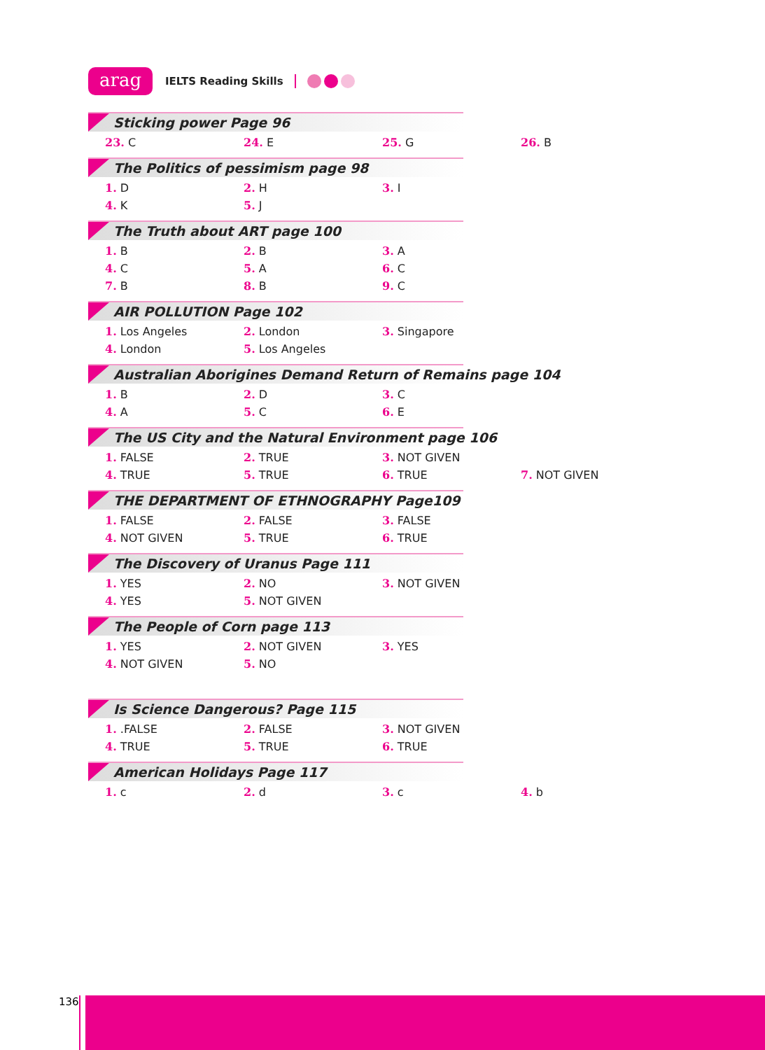arag
IELTS Reading Skills
Sticking power Page 96
23. C 24. E 25. G 26. B
The Politics of pessimism page 98
1. D 2. H 3. I
4. K 5. J
The Truth about ART page 100
1. B 2. B 3. A
4. C 5. A 6. C
7. B 8. B 9. C
AIR POLLUTION Page 102
1. Los Angeles 2. London 3. Singapore
4. London 5. Los Angeles
Australian Aborigines Demand Return of Remains page 104
1. B 2. D 3. C
4. A 5. C 6. E
The US City and the Natural Environment page 106
1. FALSE 2. TRUE 3. NOT GIVEN
4. TRUE 5. TRUE 6. TRUE 7. NOT GIVEN
THE DEPARTMENT OF ETHNOGRAPHY Page109
1. FALSE 2. FALSE 3. FALSE
4. NOT GIVEN 5. TRUE 6. TRUE
The Discovery of Uranus Page 111
1. YES 2. NO 3. NOT GIVEN
4. YES 5. NOT GIVEN
The People of Corn page 113
1. YES 2. NOT GIVEN 3. YES
4. NOT GIVEN 5. NO
Is Science Dangerous? Page 115
1. .FALSE 2. FALSE 3. NOT GIVEN
4. TRUE 5. TRUE 6. TRUE
American Holidays Page 117
1. c 2. d 3. c 4. b
136